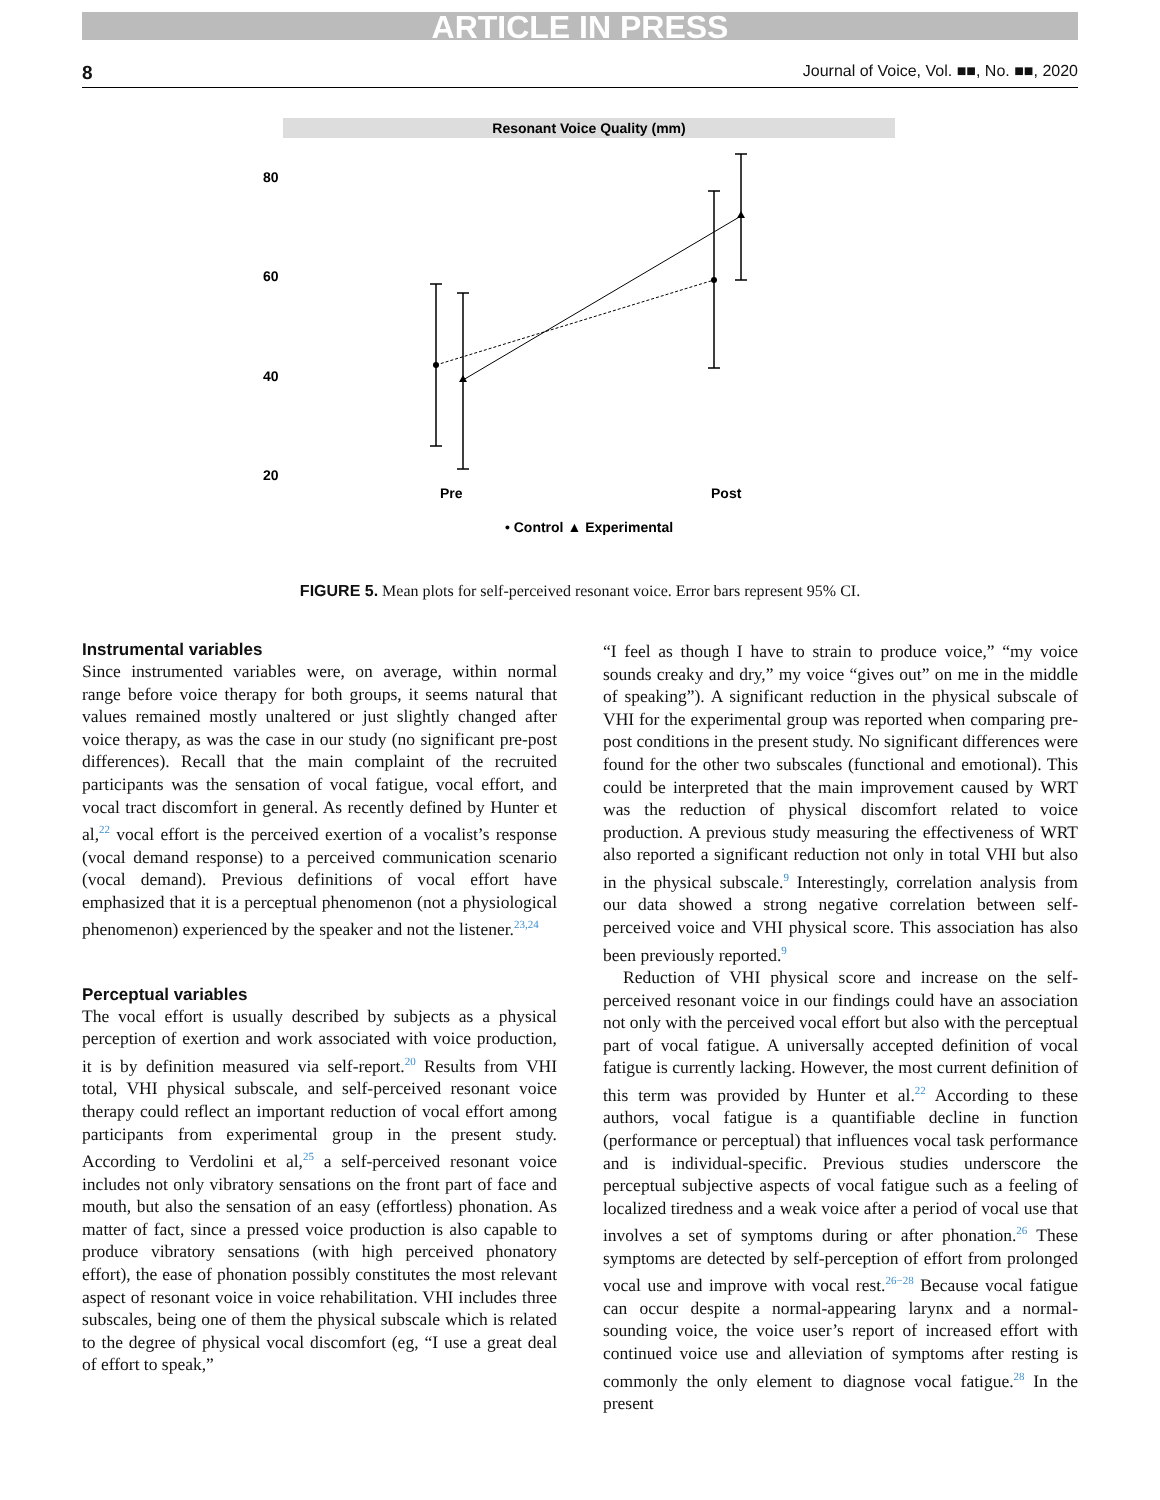ARTICLE IN PRESS
8 Journal of Voice, Vol. ■■, No. ■■, 2020
Resonant Voice Quality (mm)
80
60
40
20
Pre
Post
• Control ▲ Experimental
FIGURE 5. Mean plots for self-perceived resonant voice. Error bars represent 95% CI.
Instrumental variables
Since instrumented variables were, on average, within normal range before voice therapy for both groups, it seems natural that values remained mostly unaltered or just slightly changed after voice therapy, as was the case in our study (no significant pre-post differences). Recall that the main complaint of the recruited participants was the sensation of vocal fatigue, vocal effort, and vocal tract discomfort in general. As recently defined by Hunter et al,<sup>22</sup> vocal effort is the perceived exertion of a vocalist’s response (vocal demand response) to a perceived communication scenario (vocal demand). Previous definitions of vocal effort have emphasized that it is a perceptual phenomenon (not a physiological phenomenon) experienced by the speaker and not the listener.<sup>23,24</sup>
Perceptual variables
The vocal effort is usually described by subjects as a physical perception of exertion and work associated with voice production, it is by definition measured via self-report.<sup>20</sup> Results from VHI total, VHI physical subscale, and self-perceived resonant voice therapy could reflect an important reduction of vocal effort among participants from experimental group in the present study. According to Verdolini et al,<sup>25</sup> a self-perceived resonant voice includes not only vibratory sensations on the front part of face and mouth, but also the sensation of an easy (effortless) phonation. As matter of fact, since a pressed voice production is also capable to produce vibratory sensations (with high perceived phonatory effort), the ease of phonation possibly constitutes the most relevant aspect of resonant voice in voice rehabilitation. VHI includes three subscales, being one of them the physical subscale which is related to the degree of physical vocal discomfort (eg, “I use a great deal of effort to speak,”
“I feel as though I have to strain to produce voice,” “my voice sounds creaky and dry,” my voice “gives out” on me in the middle of speaking”). A significant reduction in the physical subscale of VHI for the experimental group was reported when comparing pre-post conditions in the present study. No significant differences were found for the other two subscales (functional and emotional). This could be interpreted that the main improvement caused by WRT was the reduction of physical discomfort related to voice production. A previous study measuring the effectiveness of WRT also reported a significant reduction not only in total VHI but also in the physical subscale.<sup>9</sup> Interestingly, correlation analysis from our data showed a strong negative correlation between self-perceived voice and VHI physical score. This association has also been previously reported.<sup>9</sup>
Reduction of VHI physical score and increase on the self-perceived resonant voice in our findings could have an association not only with the perceived vocal effort but also with the perceptual part of vocal fatigue. A universally accepted definition of vocal fatigue is currently lacking. However, the most current definition of this term was provided by Hunter et al.<sup>22</sup> According to these authors, vocal fatigue is a quantifiable decline in function (performance or perceptual) that influences vocal task performance and is individual-specific. Previous studies underscore the perceptual subjective aspects of vocal fatigue such as a feeling of localized tiredness and a weak voice after a period of vocal use that involves a set of symptoms during or after phonation.<sup>26</sup> These symptoms are detected by self-perception of effort from prolonged vocal use and improve with vocal rest.<sup>26−28</sup> Because vocal fatigue can occur despite a normal-appearing larynx and a normal-sounding voice, the voice user’s report of increased effort with continued voice use and alleviation of symptoms after resting is commonly the only element to diagnose vocal fatigue.<sup>28</sup> In the present